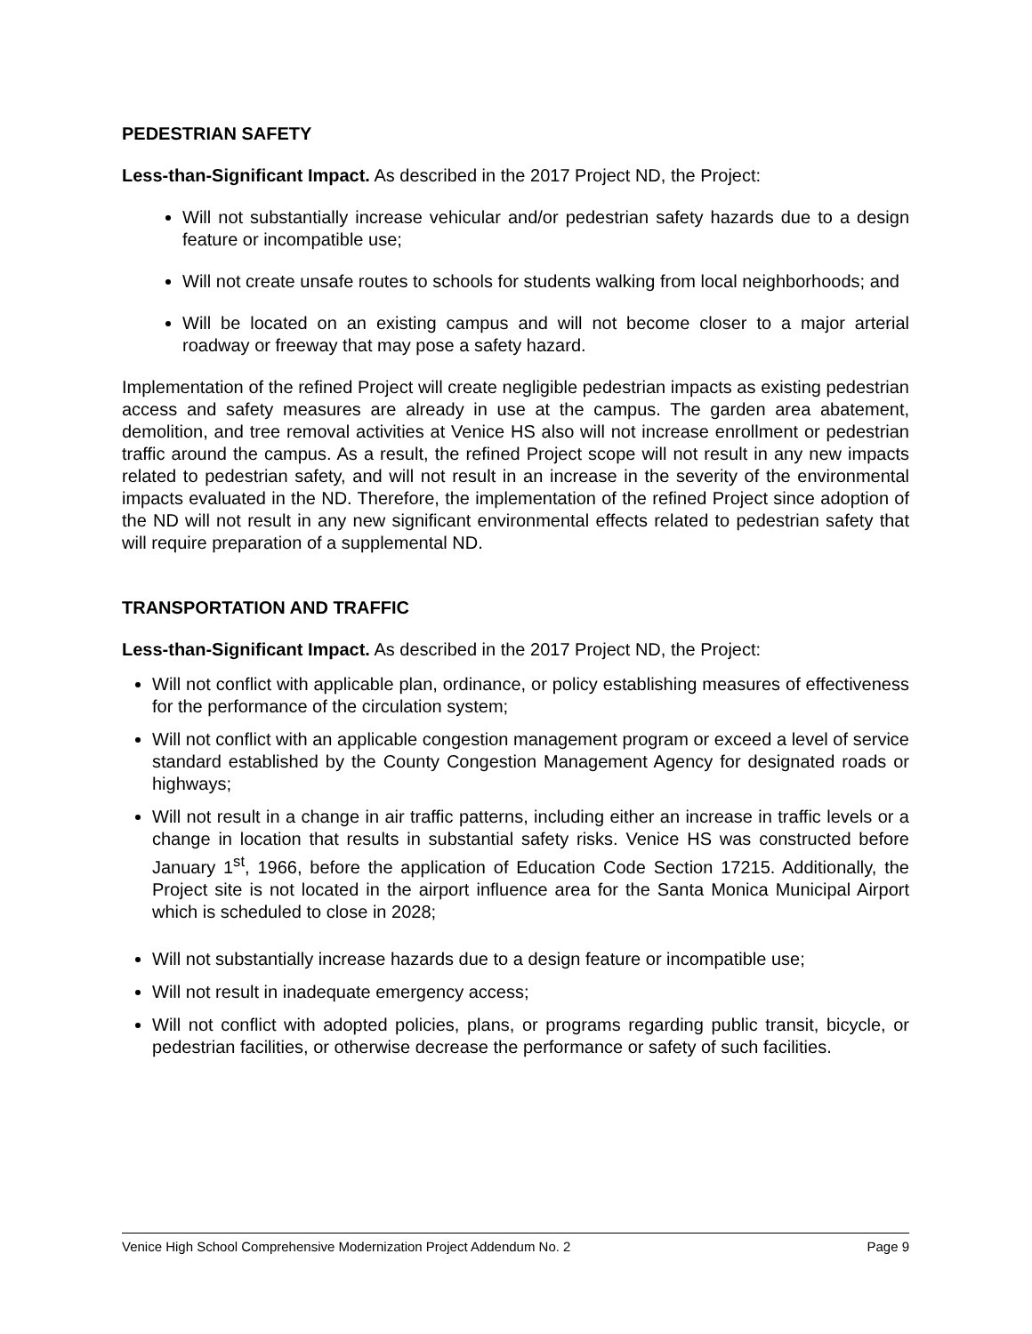PEDESTRIAN SAFETY
Less-than-Significant Impact. As described in the 2017 Project ND, the Project:
Will not substantially increase vehicular and/or pedestrian safety hazards due to a design feature or incompatible use;
Will not create unsafe routes to schools for students walking from local neighborhoods; and
Will be located on an existing campus and will not become closer to a major arterial roadway or freeway that may pose a safety hazard.
Implementation of the refined Project will create negligible pedestrian impacts as existing pedestrian access and safety measures are already in use at the campus. The garden area abatement, demolition, and tree removal activities at Venice HS also will not increase enrollment or pedestrian traffic around the campus. As a result, the refined Project scope will not result in any new impacts related to pedestrian safety, and will not result in an increase in the severity of the environmental impacts evaluated in the ND. Therefore, the implementation of the refined Project since adoption of the ND will not result in any new significant environmental effects related to pedestrian safety that will require preparation of a supplemental ND.
TRANSPORTATION AND TRAFFIC
Less-than-Significant Impact. As described in the 2017 Project ND, the Project:
Will not conflict with applicable plan, ordinance, or policy establishing measures of effectiveness for the performance of the circulation system;
Will not conflict with an applicable congestion management program or exceed a level of service standard established by the County Congestion Management Agency for designated roads or highways;
Will not result in a change in air traffic patterns, including either an increase in traffic levels or a change in location that results in substantial safety risks. Venice HS was constructed before January 1<sup>st</sup>, 1966, before the application of Education Code Section 17215. Additionally, the Project site is not located in the airport influence area for the Santa Monica Municipal Airport which is scheduled to close in 2028;
Will not substantially increase hazards due to a design feature or incompatible use;
Will not result in inadequate emergency access;
Will not conflict with adopted policies, plans, or programs regarding public transit, bicycle, or pedestrian facilities, or otherwise decrease the performance or safety of such facilities.
Venice High School Comprehensive Modernization Project Addendum No. 2 Page 9